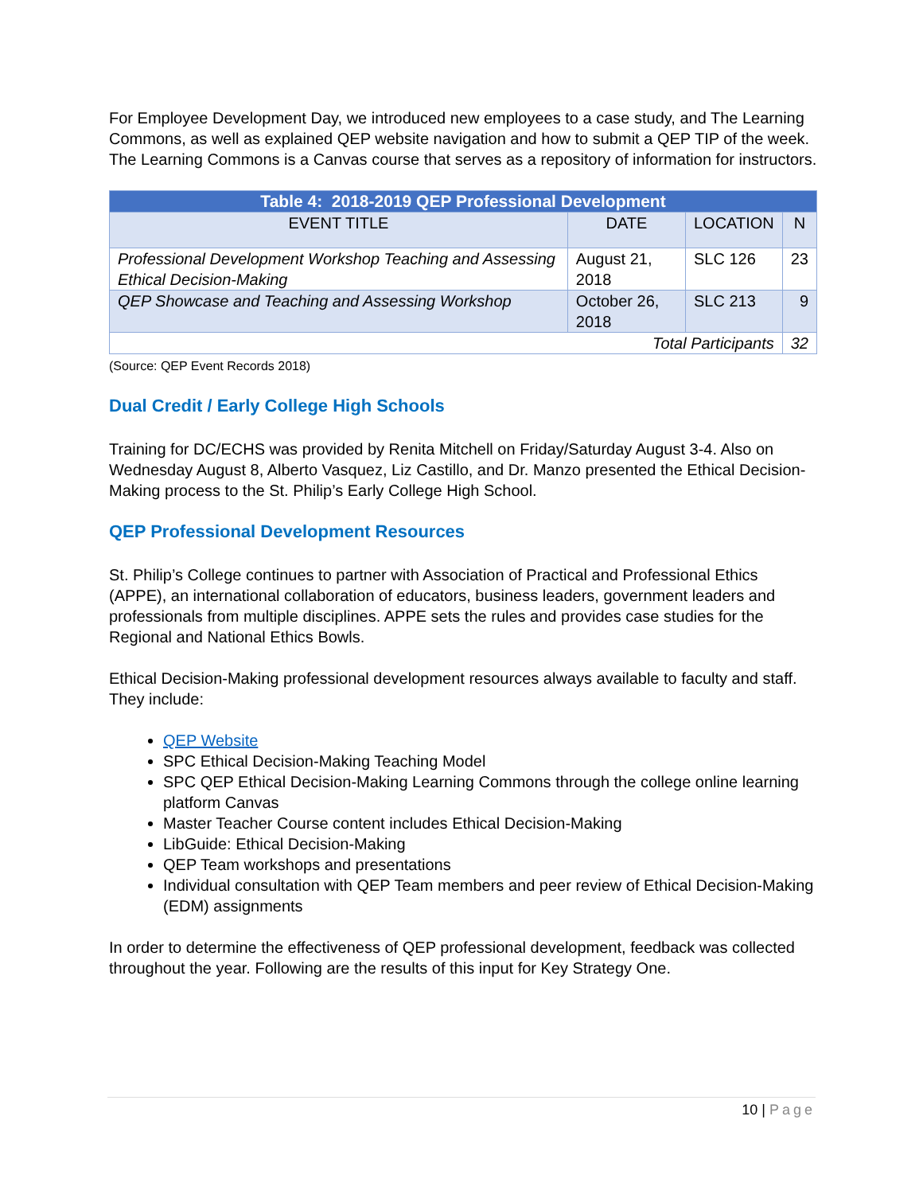For Employee Development Day, we introduced new employees to a case study, and The Learning Commons, as well as explained QEP website navigation and how to submit a QEP TIP of the week. The Learning Commons is a Canvas course that serves as a repository of information for instructors.
| Table 4: 2018-2019 QEP Professional Development | | | |
| EVENT TITLE | DATE | LOCATION | N |
| Professional Development Workshop Teaching and Assessing Ethical Decision-Making | August 21, 2018 | SLC 126 | 23 |
| QEP Showcase and Teaching and Assessing Workshop | October 26, 2018 | SLC 213 | 9 |
| Total Participants | | | 32 |
(Source: QEP Event Records 2018)
Dual Credit / Early College High Schools
Training for DC/ECHS was provided by Renita Mitchell on Friday/Saturday August 3-4. Also on Wednesday August 8, Alberto Vasquez, Liz Castillo, and Dr. Manzo presented the Ethical Decision-Making process to the St. Philip’s Early College High School.
QEP Professional Development Resources
St. Philip’s College continues to partner with Association of Practical and Professional Ethics (APPE), an international collaboration of educators, business leaders, government leaders and professionals from multiple disciplines. APPE sets the rules and provides case studies for the Regional and National Ethics Bowls.
Ethical Decision-Making professional development resources always available to faculty and staff. They include:
QEP Website
SPC Ethical Decision-Making Teaching Model
SPC QEP Ethical Decision-Making Learning Commons through the college online learning platform Canvas
Master Teacher Course content includes Ethical Decision-Making
LibGuide: Ethical Decision-Making
QEP Team workshops and presentations
Individual consultation with QEP Team members and peer review of Ethical Decision-Making (EDM) assignments
In order to determine the effectiveness of QEP professional development, feedback was collected throughout the year. Following are the results of this input for Key Strategy One.
10 | Page